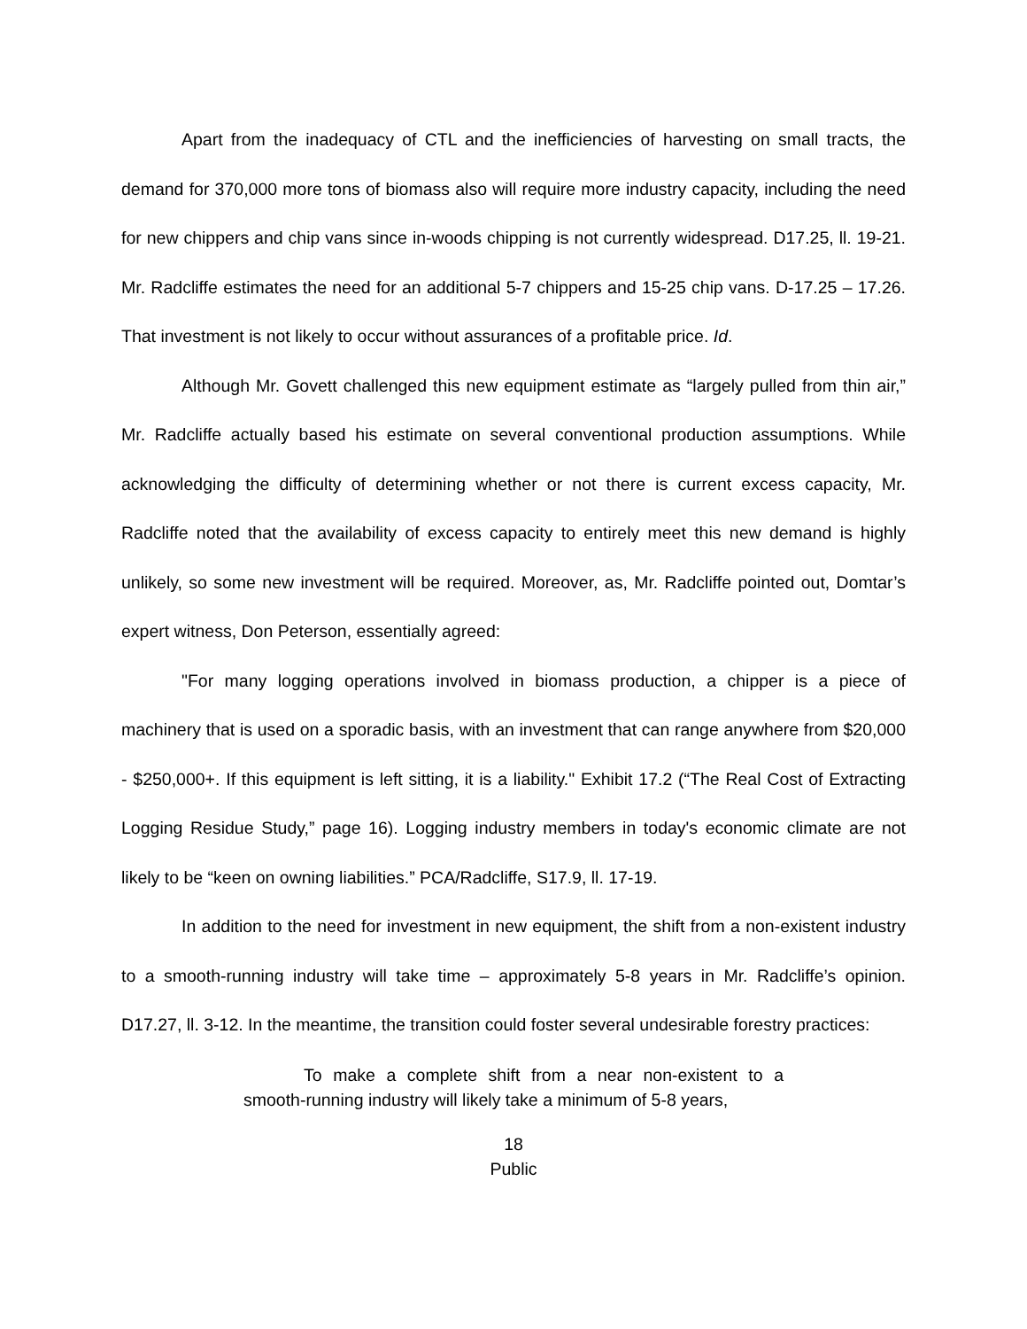Apart from the inadequacy of CTL and the inefficiencies of harvesting on small tracts, the demand for 370,000 more tons of biomass also will require more industry capacity, including the need for new chippers and chip vans since in-woods chipping is not currently widespread. D17.25, ll. 19-21. Mr. Radcliffe estimates the need for an additional 5-7 chippers and 15-25 chip vans. D-17.25 – 17.26. That investment is not likely to occur without assurances of a profitable price. Id.
Although Mr. Govett challenged this new equipment estimate as “largely pulled from thin air,” Mr. Radcliffe actually based his estimate on several conventional production assumptions. While acknowledging the difficulty of determining whether or not there is current excess capacity, Mr. Radcliffe noted that the availability of excess capacity to entirely meet this new demand is highly unlikely, so some new investment will be required. Moreover, as, Mr. Radcliffe pointed out, Domtar’s expert witness, Don Peterson, essentially agreed:
"For many logging operations involved in biomass production, a chipper is a piece of machinery that is used on a sporadic basis, with an investment that can range anywhere from $20,000 - $250,000+. If this equipment is left sitting, it is a liability." Exhibit 17.2 (“The Real Cost of Extracting Logging Residue Study,” page 16). Logging industry members in today's economic climate are not likely to be “keen on owning liabilities.” PCA/Radcliffe, S17.9, ll. 17-19.
In addition to the need for investment in new equipment, the shift from a non-existent industry to a smooth-running industry will take time – approximately 5-8 years in Mr. Radcliffe’s opinion. D17.27, ll. 3-12. In the meantime, the transition could foster several undesirable forestry practices:
To make a complete shift from a near non-existent to a smooth-running industry will likely take a minimum of 5-8 years,
18
Public